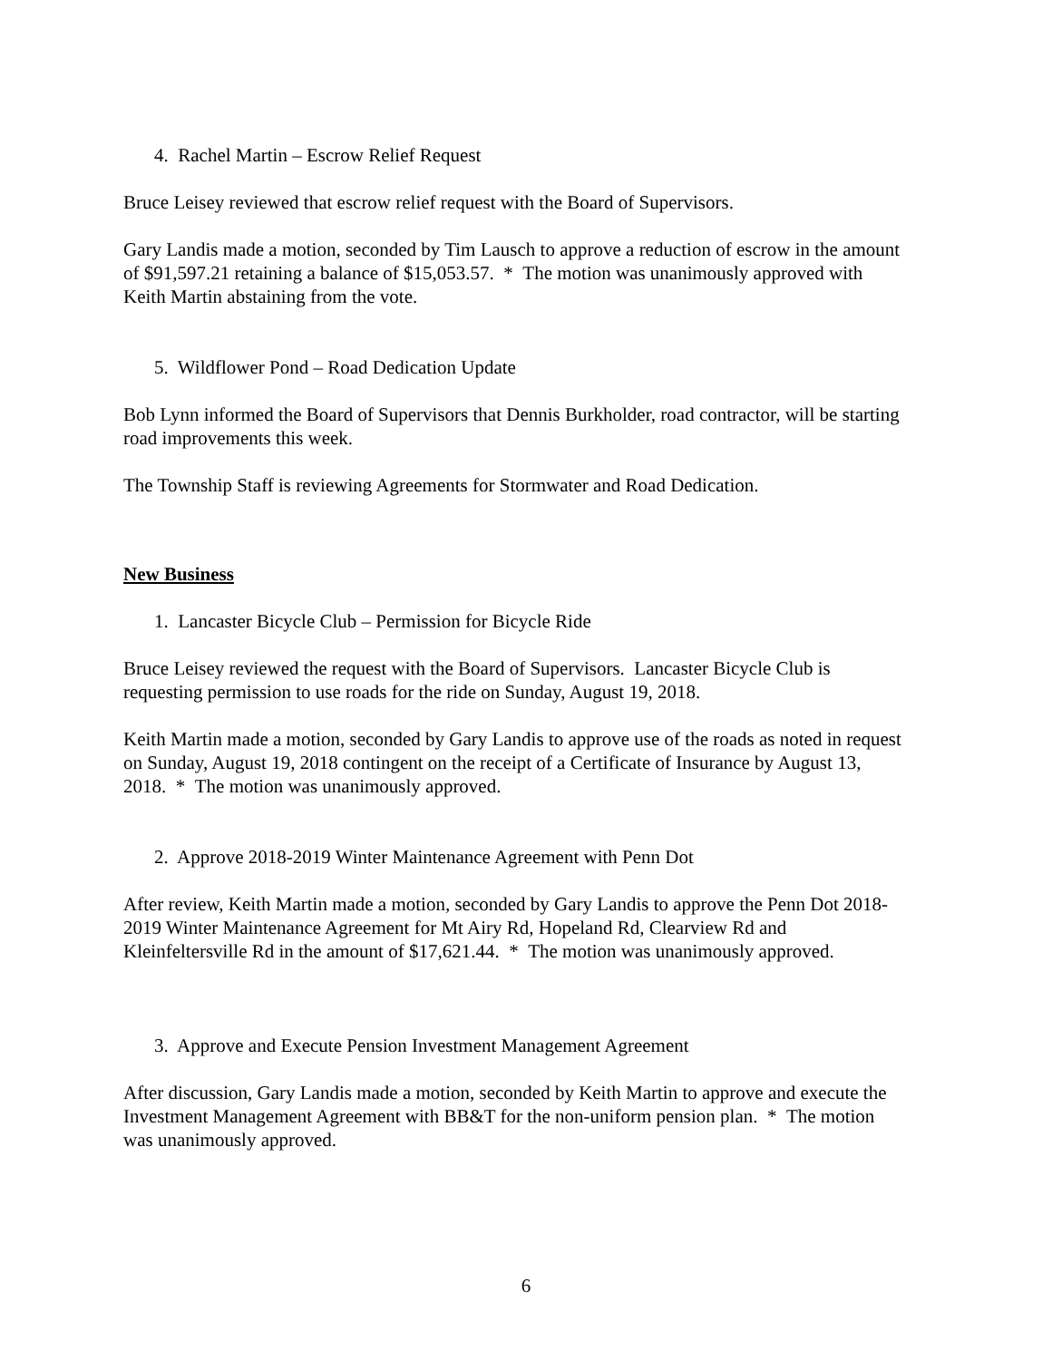4. Rachel Martin – Escrow Relief Request
Bruce Leisey reviewed that escrow relief request with the Board of Supervisors.
Gary Landis made a motion, seconded by Tim Lausch to approve a reduction of escrow in the amount of $91,597.21 retaining a balance of $15,053.57. * The motion was unanimously approved with Keith Martin abstaining from the vote.
5. Wildflower Pond – Road Dedication Update
Bob Lynn informed the Board of Supervisors that Dennis Burkholder, road contractor, will be starting road improvements this week.
The Township Staff is reviewing Agreements for Stormwater and Road Dedication.
New Business
1. Lancaster Bicycle Club – Permission for Bicycle Ride
Bruce Leisey reviewed the request with the Board of Supervisors. Lancaster Bicycle Club is requesting permission to use roads for the ride on Sunday, August 19, 2018.
Keith Martin made a motion, seconded by Gary Landis to approve use of the roads as noted in request on Sunday, August 19, 2018 contingent on the receipt of a Certificate of Insurance by August 13, 2018. * The motion was unanimously approved.
2. Approve 2018-2019 Winter Maintenance Agreement with Penn Dot
After review, Keith Martin made a motion, seconded by Gary Landis to approve the Penn Dot 2018-2019 Winter Maintenance Agreement for Mt Airy Rd, Hopeland Rd, Clearview Rd and Kleinfeltersville Rd in the amount of $17,621.44. * The motion was unanimously approved.
3. Approve and Execute Pension Investment Management Agreement
After discussion, Gary Landis made a motion, seconded by Keith Martin to approve and execute the Investment Management Agreement with BB&T for the non-uniform pension plan. * The motion was unanimously approved.
6